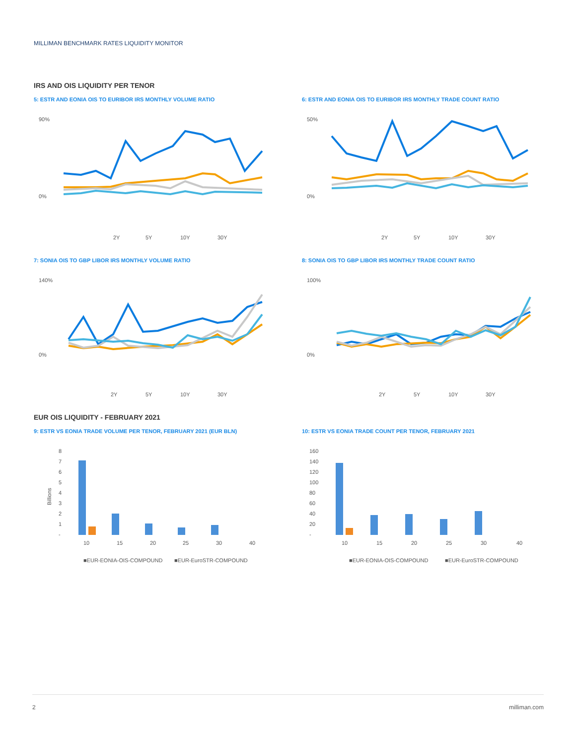MILLIMAN BENCHMARK RATES LIQUIDITY MONITOR
IRS AND OIS LIQUIDITY PER TENOR
5: ESTR AND EONIA OIS TO EURIBOR IRS MONTHLY VOLUME RATIO
90%
0%
2Y
5Y
10Y
30Y
6: ESTR AND EONIA OIS TO EURIBOR IRS MONTHLY TRADE COUNT RATIO
50%
0%
2Y
5Y
10Y
30Y
7: SONIA OIS TO GBP LIBOR IRS MONTHLY VOLUME RATIO
140%
0%
2Y
5Y
10Y
30Y
8: SONIA OIS TO GBP LIBOR IRS MONTHLY TRADE COUNT RATIO
100%
0%
2Y
5Y
10Y
30Y
EUR OIS LIQUIDITY - FEBRUARY 2021
9: ESTR VS EONIA TRADE VOLUME PER TENOR, FEBRUARY 2021 (EUR BLN)
8
7
6
5
4
3
2
1
-
Billions
10
15
20
25
30
40
■EUR-EONIA-OIS-COMPOUND
■EUR-EuroSTR-COMPOUND
10: ESTR VS EONIA TRADE COUNT PER TENOR, FEBRUARY 2021
160
140
120
100
80
60
40
20
-
10
15
20
25
30
40
■EUR-EONIA-OIS-COMPOUND
■EUR-EuroSTR-COMPOUND
2 milliman.com